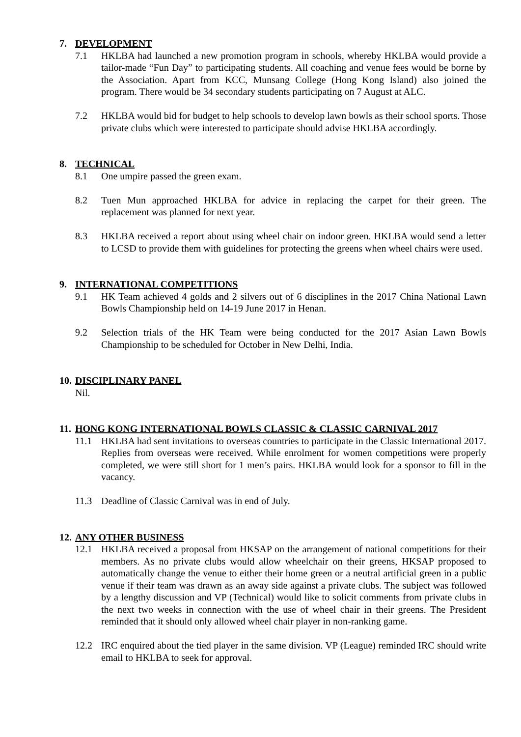7. DEVELOPMENT
7.1 HKLBA had launched a new promotion program in schools, whereby HKLBA would provide a tailor-made “Fun Day” to participating students. All coaching and venue fees would be borne by the Association. Apart from KCC, Munsang College (Hong Kong Island) also joined the program. There would be 34 secondary students participating on 7 August at ALC.
7.2 HKLBA would bid for budget to help schools to develop lawn bowls as their school sports. Those private clubs which were interested to participate should advise HKLBA accordingly.
8. TECHNICAL
8.1 One umpire passed the green exam.
8.2 Tuen Mun approached HKLBA for advice in replacing the carpet for their green. The replacement was planned for next year.
8.3 HKLBA received a report about using wheel chair on indoor green. HKLBA would send a letter to LCSD to provide them with guidelines for protecting the greens when wheel chairs were used.
9. INTERNATIONAL COMPETITIONS
9.1 HK Team achieved 4 golds and 2 silvers out of 6 disciplines in the 2017 China National Lawn Bowls Championship held on 14-19 June 2017 in Henan.
9.2 Selection trials of the HK Team were being conducted for the 2017 Asian Lawn Bowls Championship to be scheduled for October in New Delhi, India.
10. DISCIPLINARY PANEL
Nil.
11. HONG KONG INTERNATIONAL BOWLS CLASSIC & CLASSIC CARNIVAL 2017
11.1 HKLBA had sent invitations to overseas countries to participate in the Classic International 2017. Replies from overseas were received. While enrolment for women competitions were properly completed, we were still short for 1 men’s pairs. HKLBA would look for a sponsor to fill in the vacancy.
11.3 Deadline of Classic Carnival was in end of July.
12. ANY OTHER BUSINESS
12.1 HKLBA received a proposal from HKSAP on the arrangement of national competitions for their members. As no private clubs would allow wheelchair on their greens, HKSAP proposed to automatically change the venue to either their home green or a neutral artificial green in a public venue if their team was drawn as an away side against a private clubs. The subject was followed by a lengthy discussion and VP (Technical) would like to solicit comments from private clubs in the next two weeks in connection with the use of wheel chair in their greens. The President reminded that it should only allowed wheel chair player in non-ranking game.
12.2 IRC enquired about the tied player in the same division. VP (League) reminded IRC should write email to HKLBA to seek for approval.